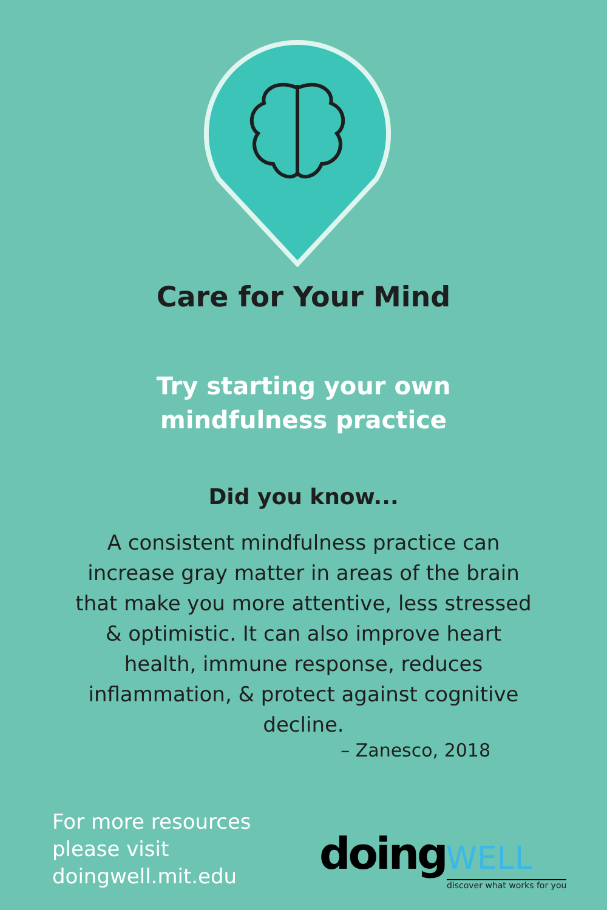Care for Your Mind
Try starting your own
mindfulness practice
Did you know...
A consistent mindfulness practice can increase gray matter in areas of the brain that make you more attentive, less stressed & optimistic. It can also improve heart health, immune response, reduces inflammation, & protect against cognitive decline.
– Zanesco, 2018
For more resources
please visit
doingwell.mit.edu
doing WELL
discover what works for you